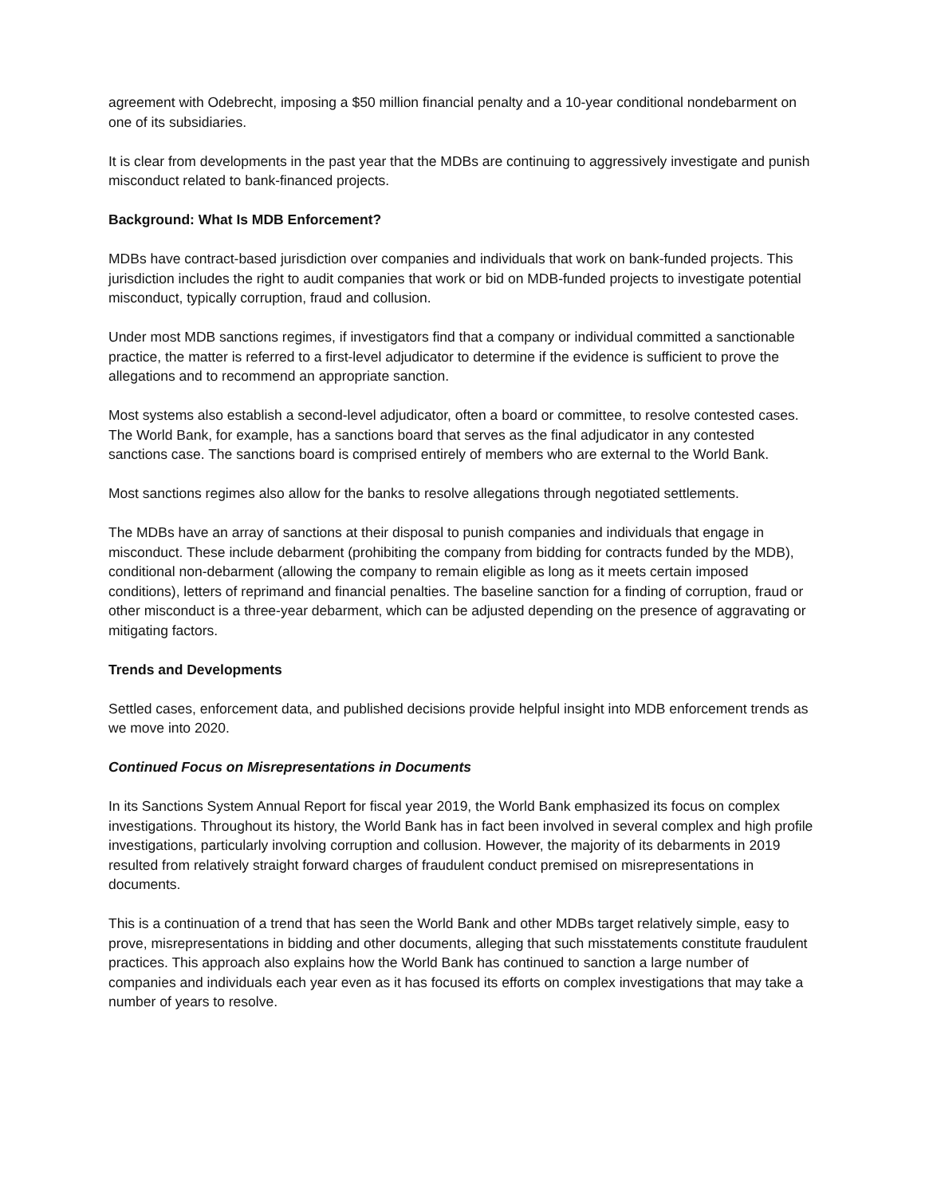agreement with Odebrecht, imposing a $50 million financial penalty and a 10-year conditional nondebarment on one of its subsidiaries.
It is clear from developments in the past year that the MDBs are continuing to aggressively investigate and punish misconduct related to bank-financed projects.
Background: What Is MDB Enforcement?
MDBs have contract-based jurisdiction over companies and individuals that work on bank-funded projects. This jurisdiction includes the right to audit companies that work or bid on MDB-funded projects to investigate potential misconduct, typically corruption, fraud and collusion.
Under most MDB sanctions regimes, if investigators find that a company or individual committed a sanctionable practice, the matter is referred to a first-level adjudicator to determine if the evidence is sufficient to prove the allegations and to recommend an appropriate sanction.
Most systems also establish a second-level adjudicator, often a board or committee, to resolve contested cases. The World Bank, for example, has a sanctions board that serves as the final adjudicator in any contested sanctions case. The sanctions board is comprised entirely of members who are external to the World Bank.
Most sanctions regimes also allow for the banks to resolve allegations through negotiated settlements.
The MDBs have an array of sanctions at their disposal to punish companies and individuals that engage in misconduct. These include debarment (prohibiting the company from bidding for contracts funded by the MDB), conditional non-debarment (allowing the company to remain eligible as long as it meets certain imposed conditions), letters of reprimand and financial penalties. The baseline sanction for a finding of corruption, fraud or other misconduct is a three-year debarment, which can be adjusted depending on the presence of aggravating or mitigating factors.
Trends and Developments
Settled cases, enforcement data, and published decisions provide helpful insight into MDB enforcement trends as we move into 2020.
Continued Focus on Misrepresentations in Documents
In its Sanctions System Annual Report for fiscal year 2019, the World Bank emphasized its focus on complex investigations. Throughout its history, the World Bank has in fact been involved in several complex and high profile investigations, particularly involving corruption and collusion. However, the majority of its debarments in 2019 resulted from relatively straight forward charges of fraudulent conduct premised on misrepresentations in documents.
This is a continuation of a trend that has seen the World Bank and other MDBs target relatively simple, easy to prove, misrepresentations in bidding and other documents, alleging that such misstatements constitute fraudulent practices. This approach also explains how the World Bank has continued to sanction a large number of companies and individuals each year even as it has focused its efforts on complex investigations that may take a number of years to resolve.